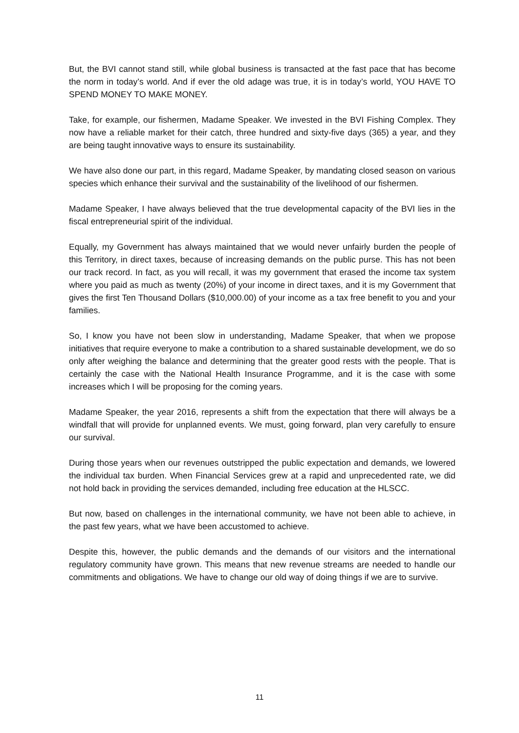But, the BVI cannot stand still, while global business is transacted at the fast pace that has become the norm in today’s world. And if ever the old adage was true, it is in today’s world, YOU HAVE TO SPEND MONEY TO MAKE MONEY.
Take, for example, our fishermen, Madame Speaker. We invested in the BVI Fishing Complex. They now have a reliable market for their catch, three hundred and sixty-five days (365) a year, and they are being taught innovative ways to ensure its sustainability.
We have also done our part, in this regard, Madame Speaker, by mandating closed season on various species which enhance their survival and the sustainability of the livelihood of our fishermen.
Madame Speaker, I have always believed that the true developmental capacity of the BVI lies in the fiscal entrepreneurial spirit of the individual.
Equally, my Government has always maintained that we would never unfairly burden the people of this Territory, in direct taxes, because of increasing demands on the public purse. This has not been our track record. In fact, as you will recall, it was my government that erased the income tax system where you paid as much as twenty (20%) of your income in direct taxes, and it is my Government that gives the first Ten Thousand Dollars ($10,000.00) of your income as a tax free benefit to you and your families.
So, I know you have not been slow in understanding, Madame Speaker, that when we propose initiatives that require everyone to make a contribution to a shared sustainable development, we do so only after weighing the balance and determining that the greater good rests with the people. That is certainly the case with the National Health Insurance Programme, and it is the case with some increases which I will be proposing for the coming years.
Madame Speaker, the year 2016, represents a shift from the expectation that there will always be a windfall that will provide for unplanned events. We must, going forward, plan very carefully to ensure our survival.
During those years when our revenues outstripped the public expectation and demands, we lowered the individual tax burden. When Financial Services grew at a rapid and unprecedented rate, we did not hold back in providing the services demanded, including free education at the HLSCC.
But now, based on challenges in the international community, we have not been able to achieve, in the past few years, what we have been accustomed to achieve.
Despite this, however, the public demands and the demands of our visitors and the international regulatory community have grown. This means that new revenue streams are needed to handle our commitments and obligations. We have to change our old way of doing things if we are to survive.
11